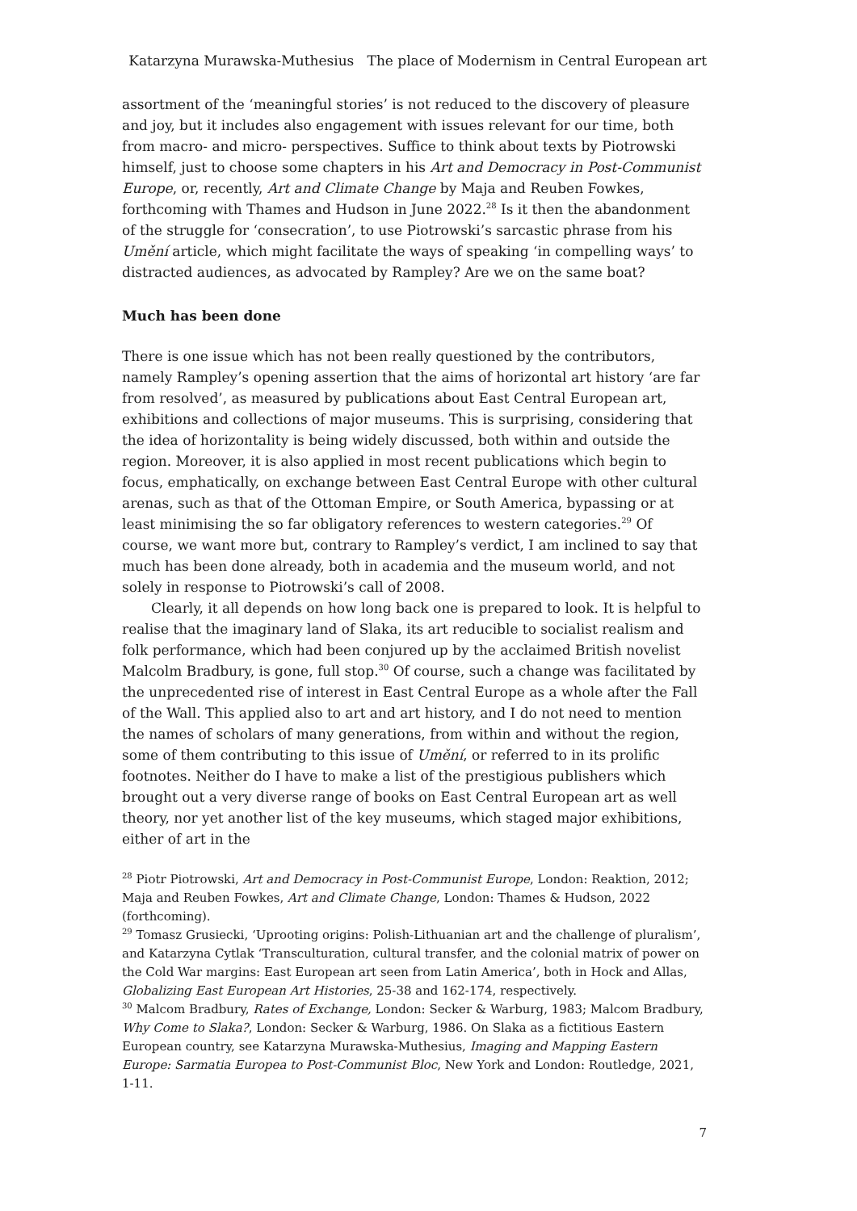Katarzyna Murawska-Muthesius The place of Modernism in Central European art
assortment of the ‘meaningful stories’ is not reduced to the discovery of pleasure and joy, but it includes also engagement with issues relevant for our time, both from macro- and micro- perspectives. Suffice to think about texts by Piotrowski himself, just to choose some chapters in his Art and Democracy in Post-Communist Europe, or, recently, Art and Climate Change by Maja and Reuben Fowkes, forthcoming with Thames and Hudson in June 2022.<sup>28</sup> Is it then the abandonment of the struggle for ‘consecration’, to use Piotrowski’s sarcastic phrase from his Umění article, which might facilitate the ways of speaking ‘in compelling ways’ to distracted audiences, as advocated by Rampley? Are we on the same boat?
Much has been done
There is one issue which has not been really questioned by the contributors, namely Rampley’s opening assertion that the aims of horizontal art history ‘are far from resolved’, as measured by publications about East Central European art, exhibitions and collections of major museums. This is surprising, considering that the idea of horizontality is being widely discussed, both within and outside the region. Moreover, it is also applied in most recent publications which begin to focus, emphatically, on exchange between East Central Europe with other cultural arenas, such as that of the Ottoman Empire, or South America, bypassing or at least minimising the so far obligatory references to western categories.<sup>29</sup> Of course, we want more but, contrary to Rampley’s verdict, I am inclined to say that much has been done already, both in academia and the museum world, and not solely in response to Piotrowski’s call of 2008.
Clearly, it all depends on how long back one is prepared to look. It is helpful to realise that the imaginary land of Slaka, its art reducible to socialist realism and folk performance, which had been conjured up by the acclaimed British novelist Malcolm Bradbury, is gone, full stop.<sup>30</sup> Of course, such a change was facilitated by the unprecedented rise of interest in East Central Europe as a whole after the Fall of the Wall. This applied also to art and art history, and I do not need to mention the names of scholars of many generations, from within and without the region, some of them contributing to this issue of Umění, or referred to in its prolific footnotes. Neither do I have to make a list of the prestigious publishers which brought out a very diverse range of books on East Central European art as well theory, nor yet another list of the key museums, which staged major exhibitions, either of art in the
<sup>28</sup> Piotr Piotrowski, Art and Democracy in Post-Communist Europe, London: Reaktion, 2012; Maja and Reuben Fowkes, Art and Climate Change, London: Thames & Hudson, 2022 (forthcoming).
<sup>29</sup> Tomasz Grusiecki, ‘Uprooting origins: Polish-Lithuanian art and the challenge of pluralism’, and Katarzyna Cytlak ‘Transculturation, cultural transfer, and the colonial matrix of power on the Cold War margins: East European art seen from Latin America’, both in Hock and Allas, Globalizing East European Art Histories, 25-38 and 162-174, respectively.
<sup>30</sup> Malcom Bradbury, Rates of Exchange, London: Secker & Warburg, 1983; Malcom Bradbury, Why Come to Slaka?, London: Secker & Warburg, 1986. On Slaka as a fictitious Eastern European country, see Katarzyna Murawska-Muthesius, Imaging and Mapping Eastern Europe: Sarmatia Europea to Post-Communist Bloc, New York and London: Routledge, 2021, 1-11.
7